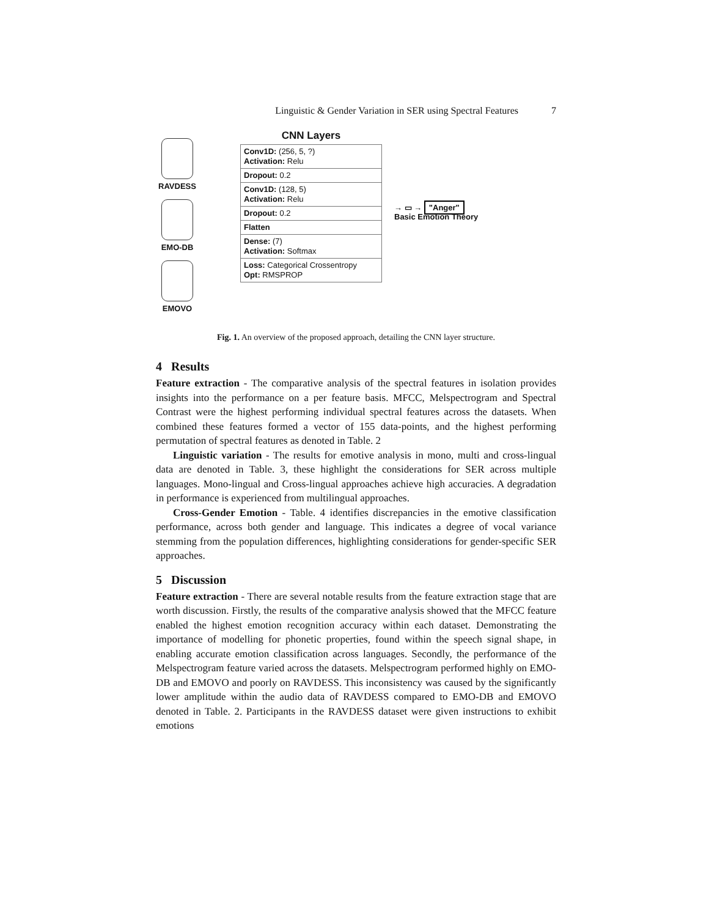Linguistic & Gender Variation in SER using Spectral Features 7
RAVDESS
EMO-DB
EMOVO
CNN Layers
| Conv1D: (256, 5, ?) Activation: Relu |
| Dropout: 0.2 |
| Conv1D: (128, 5) Activation: Relu |
| Dropout: 0.2 |
| Flatten |
| Dense: (7) Activation: Softmax |
| Loss: Categorical Crossentropy Opt: RMSPROP |
→ ▭ → "Anger"
Basic Emotion Theory
Fig. 1. An overview of the proposed approach, detailing the CNN layer structure.
4 Results
Feature extraction - The comparative analysis of the spectral features in isolation provides insights into the performance on a per feature basis. MFCC, Melspectrogram and Spectral Contrast were the highest performing individual spectral features across the datasets. When combined these features formed a vector of 155 data-points, and the highest performing permutation of spectral features as denoted in Table. 2
Linguistic variation - The results for emotive analysis in mono, multi and cross-lingual data are denoted in Table. 3, these highlight the considerations for SER across multiple languages. Mono-lingual and Cross-lingual approaches achieve high accuracies. A degradation in performance is experienced from multilingual approaches.
Cross-Gender Emotion - Table. 4 identifies discrepancies in the emotive classification performance, across both gender and language. This indicates a degree of vocal variance stemming from the population differences, highlighting considerations for gender-specific SER approaches.
5 Discussion
Feature extraction - There are several notable results from the feature extraction stage that are worth discussion. Firstly, the results of the comparative analysis showed that the MFCC feature enabled the highest emotion recognition accuracy within each dataset. Demonstrating the importance of modelling for phonetic properties, found within the speech signal shape, in enabling accurate emotion classification across languages. Secondly, the performance of the Melspectrogram feature varied across the datasets. Melspectrogram performed highly on EMO-DB and EMOVO and poorly on RAVDESS. This inconsistency was caused by the significantly lower amplitude within the audio data of RAVDESS compared to EMO-DB and EMOVO denoted in Table. 2. Participants in the RAVDESS dataset were given instructions to exhibit emotions